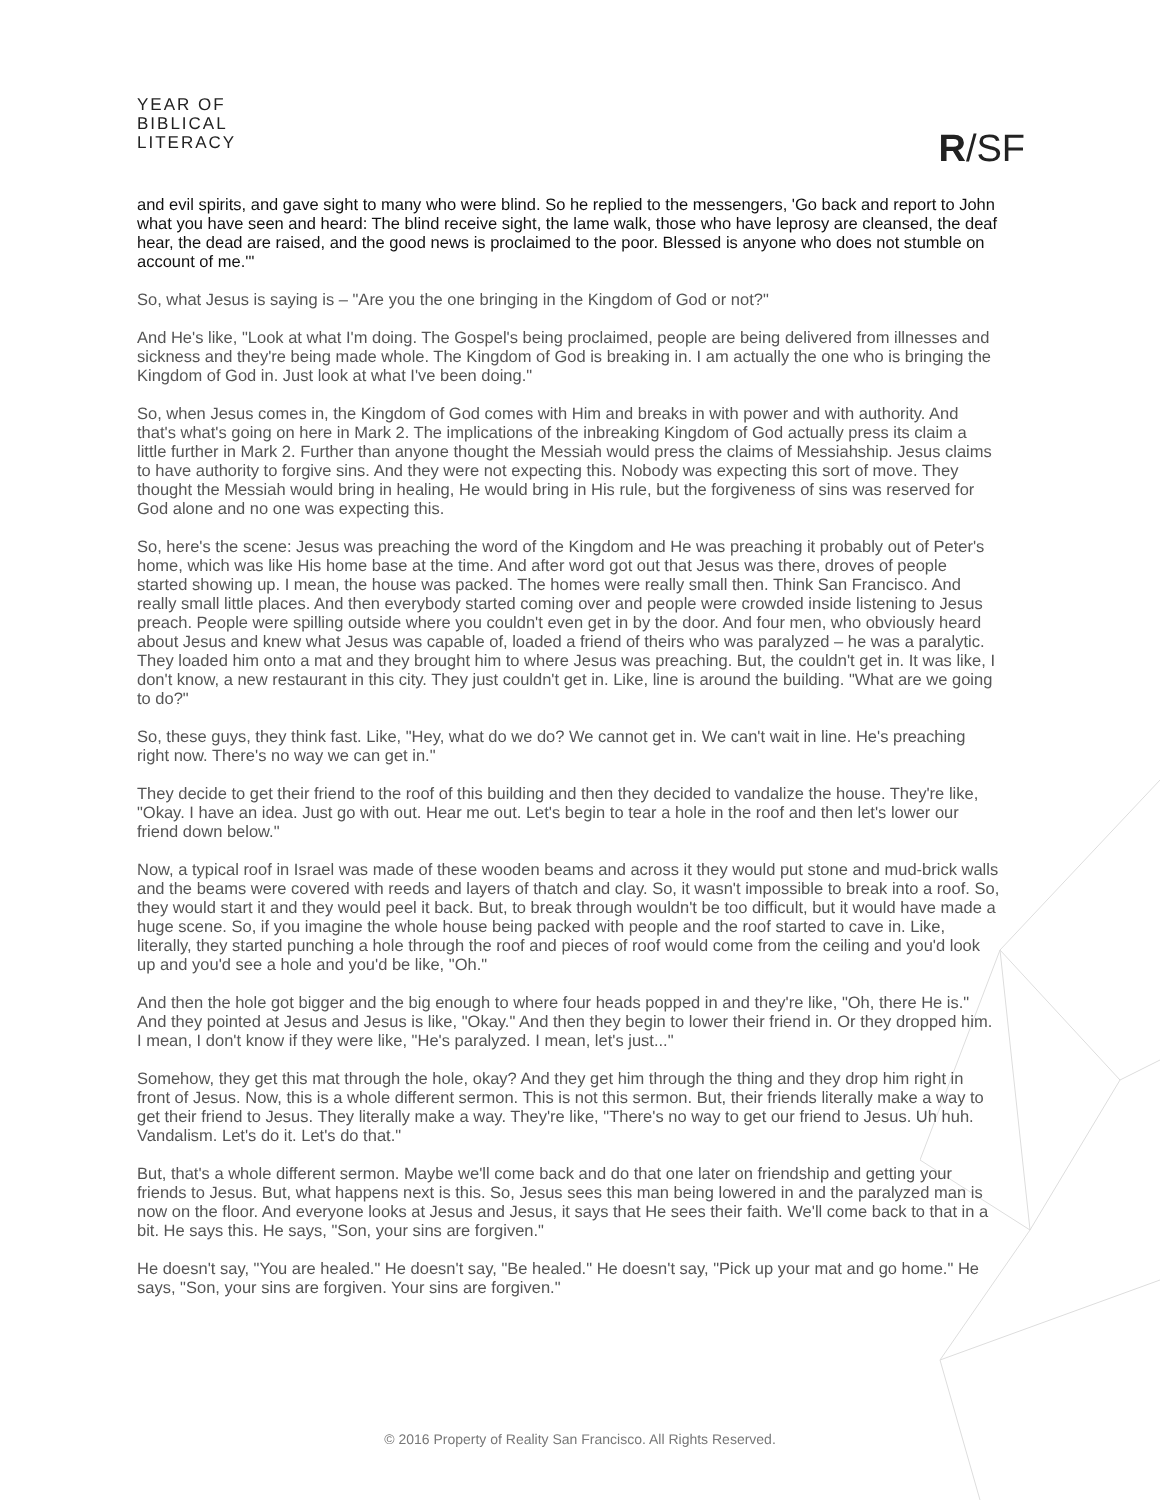YEAR OF
BIBLICAL
LITERACY
R/SF
and evil spirits, and gave sight to many who were blind. So he replied to the messengers, 'Go back and report to John what you have seen and heard: The blind receive sight, the lame walk, those who have leprosy are cleansed, the deaf hear, the dead are raised, and the good news is proclaimed to the poor. Blessed is anyone who does not stumble on account of me.'"
So, what Jesus is saying is – "Are you the one bringing in the Kingdom of God or not?"
And He's like, "Look at what I'm doing. The Gospel's being proclaimed, people are being delivered from illnesses and sickness and they're being made whole. The Kingdom of God is breaking in. I am actually the one who is bringing the Kingdom of God in. Just look at what I've been doing."
So, when Jesus comes in, the Kingdom of God comes with Him and breaks in with power and with authority. And that's what's going on here in Mark 2. The implications of the inbreaking Kingdom of God actually press its claim a little further in Mark 2. Further than anyone thought the Messiah would press the claims of Messiahship. Jesus claims to have authority to forgive sins. And they were not expecting this. Nobody was expecting this sort of move. They thought the Messiah would bring in healing, He would bring in His rule, but the forgiveness of sins was reserved for God alone and no one was expecting this.
So, here's the scene: Jesus was preaching the word of the Kingdom and He was preaching it probably out of Peter's home, which was like His home base at the time. And after word got out that Jesus was there, droves of people started showing up. I mean, the house was packed. The homes were really small then. Think San Francisco. And really small little places. And then everybody started coming over and people were crowded inside listening to Jesus preach. People were spilling outside where you couldn't even get in by the door. And four men, who obviously heard about Jesus and knew what Jesus was capable of, loaded a friend of theirs who was paralyzed – he was a paralytic. They loaded him onto a mat and they brought him to where Jesus was preaching. But, the couldn't get in. It was like, I don't know, a new restaurant in this city. They just couldn't get in. Like, line is around the building. "What are we going to do?"
So, these guys, they think fast. Like, "Hey, what do we do? We cannot get in. We can't wait in line. He's preaching right now. There's no way we can get in."
They decide to get their friend to the roof of this building and then they decided to vandalize the house. They're like, "Okay. I have an idea. Just go with out. Hear me out. Let's begin to tear a hole in the roof and then let's lower our friend down below."
Now, a typical roof in Israel was made of these wooden beams and across it they would put stone and mud-brick walls and the beams were covered with reeds and layers of thatch and clay. So, it wasn't impossible to break into a roof. So, they would start it and they would peel it back. But, to break through wouldn't be too difficult, but it would have made a huge scene. So, if you imagine the whole house being packed with people and the roof started to cave in. Like, literally, they started punching a hole through the roof and pieces of roof would come from the ceiling and you'd look up and you'd see a hole and you'd be like, "Oh."
And then the hole got bigger and the big enough to where four heads popped in and they're like, "Oh, there He is." And they pointed at Jesus and Jesus is like, "Okay." And then they begin to lower their friend in. Or they dropped him. I mean, I don't know if they were like, "He's paralyzed. I mean, let's just..."
Somehow, they get this mat through the hole, okay? And they get him through the thing and they drop him right in front of Jesus. Now, this is a whole different sermon. This is not this sermon. But, their friends literally make a way to get their friend to Jesus. They literally make a way. They're like, "There's no way to get our friend to Jesus. Uh huh. Vandalism. Let's do it. Let's do that."
But, that's a whole different sermon. Maybe we'll come back and do that one later on friendship and getting your friends to Jesus. But, what happens next is this. So, Jesus sees this man being lowered in and the paralyzed man is now on the floor. And everyone looks at Jesus and Jesus, it says that He sees their faith. We'll come back to that in a bit. He says this. He says, "Son, your sins are forgiven."
He doesn't say, "You are healed." He doesn't say, "Be healed." He doesn't say, "Pick up your mat and go home." He says, "Son, your sins are forgiven. Your sins are forgiven."
© 2016 Property of Reality San Francisco. All Rights Reserved.